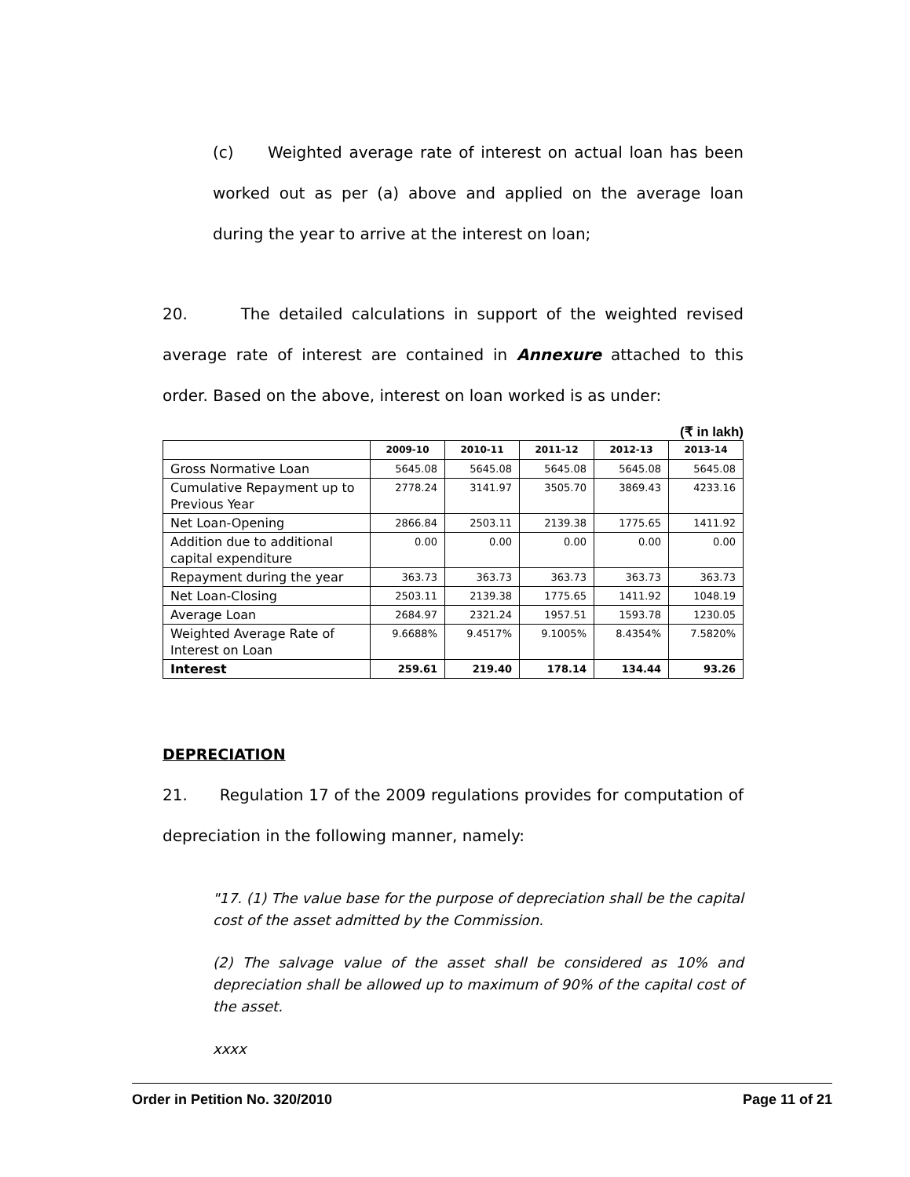(c) Weighted average rate of interest on actual loan has been worked out as per (a) above and applied on the average loan during the year to arrive at the interest on loan;
20. The detailed calculations in support of the weighted revised average rate of interest are contained in Annexure attached to this order. Based on the above, interest on loan worked is as under:
(₹ in lakh)
| | 2009-10 | 2010-11 | 2011-12 | 2012-13 | 2013-14 |
| --- | --- | --- | --- | --- | --- |
| Gross Normative Loan | 5645.08 | 5645.08 | 5645.08 | 5645.08 | 5645.08 |
| Cumulative Repayment up to Previous Year | 2778.24 | 3141.97 | 3505.70 | 3869.43 | 4233.16 |
| Net Loan-Opening | 2866.84 | 2503.11 | 2139.38 | 1775.65 | 1411.92 |
| Addition due to additional capital expenditure | 0.00 | 0.00 | 0.00 | 0.00 | 0.00 |
| Repayment during the year | 363.73 | 363.73 | 363.73 | 363.73 | 363.73 |
| Net Loan-Closing | 2503.11 | 2139.38 | 1775.65 | 1411.92 | 1048.19 |
| Average Loan | 2684.97 | 2321.24 | 1957.51 | 1593.78 | 1230.05 |
| Weighted Average Rate of Interest on Loan | 9.6688% | 9.4517% | 9.1005% | 8.4354% | 7.5820% |
| Interest | 259.61 | 219.40 | 178.14 | 134.44 | 93.26 |
DEPRECIATION
21. Regulation 17 of the 2009 regulations provides for computation of depreciation in the following manner, namely:
"17. (1) The value base for the purpose of depreciation shall be the capital cost of the asset admitted by the Commission.
(2) The salvage value of the asset shall be considered as 10% and depreciation shall be allowed up to maximum of 90% of the capital cost of the asset.
xxxx
Order in Petition No. 320/2010 Page 11 of 21